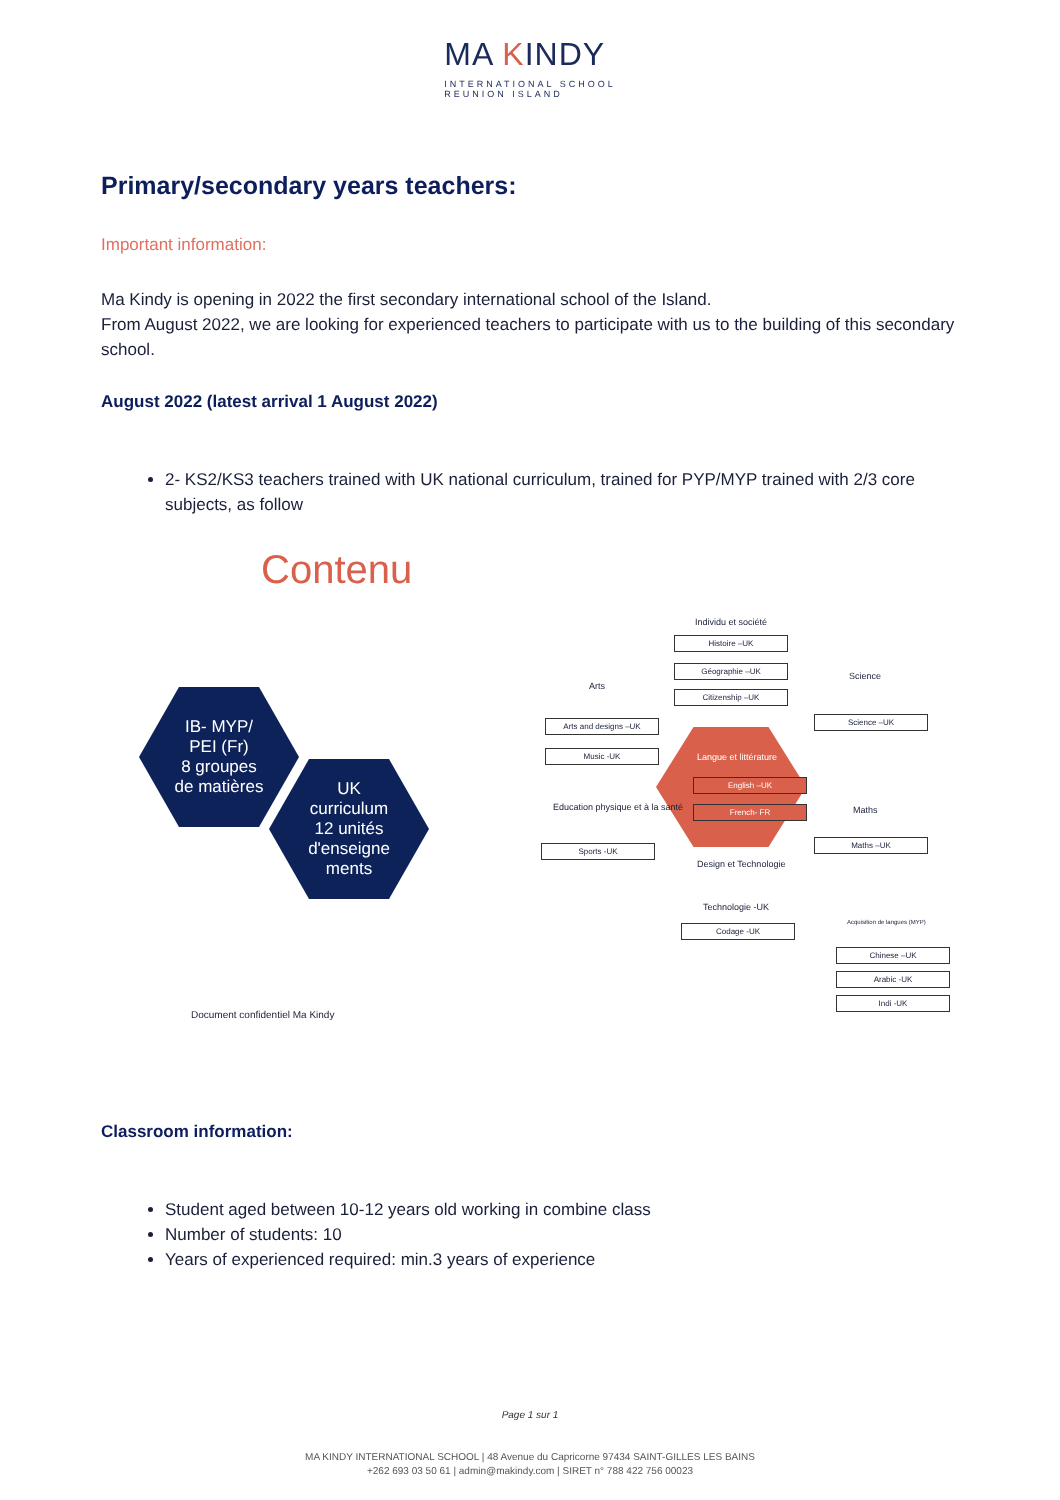MA KINDY
INTERNATIONAL SCHOOL
REUNION ISLAND
Primary/secondary years teachers:
Important information:
Ma Kindy is opening in 2022 the first secondary international school of the Island.
From August 2022, we are looking for experienced teachers to participate with us to the building of this secondary school.
August 2022 (latest arrival 1 August 2022)
2- KS2/KS3 teachers trained with UK national curriculum, trained for PYP/MYP trained with 2/3 core subjects, as follow
Contenu
IB- MYP/
PEI (Fr)
8 groupes
de matières
UK
curriculum
12 unités
d'enseigne
ments
Document confidentiel Ma Kindy
Individu et société
Histoire –UK
Géographie –UK
Citizenship –UK
Arts
Arts and designs –UK
Music -UK
Science
Science –UK
Langue et littérature
English –UK
French- FR
Education physique et à la santé
Sports -UK
Maths
Maths –UK
Design et Technologie
Technologie -UK
Codage -UK
Acquisition de langues (MYP)
Chinese –UK
Arabic -UK
Indi -UK
Classroom information:
Student aged between 10-12 years old working in combine class
Number of students: 10
Years of experienced required: min.3 years of experience
Page 1 sur 1
MA KINDY INTERNATIONAL SCHOOL | 48 Avenue du Capricorne 97434 SAINT-GILLES LES BAINS
+262 693 03 50 61 | admin@makindy.com | SIRET n° 788 422 756 00023